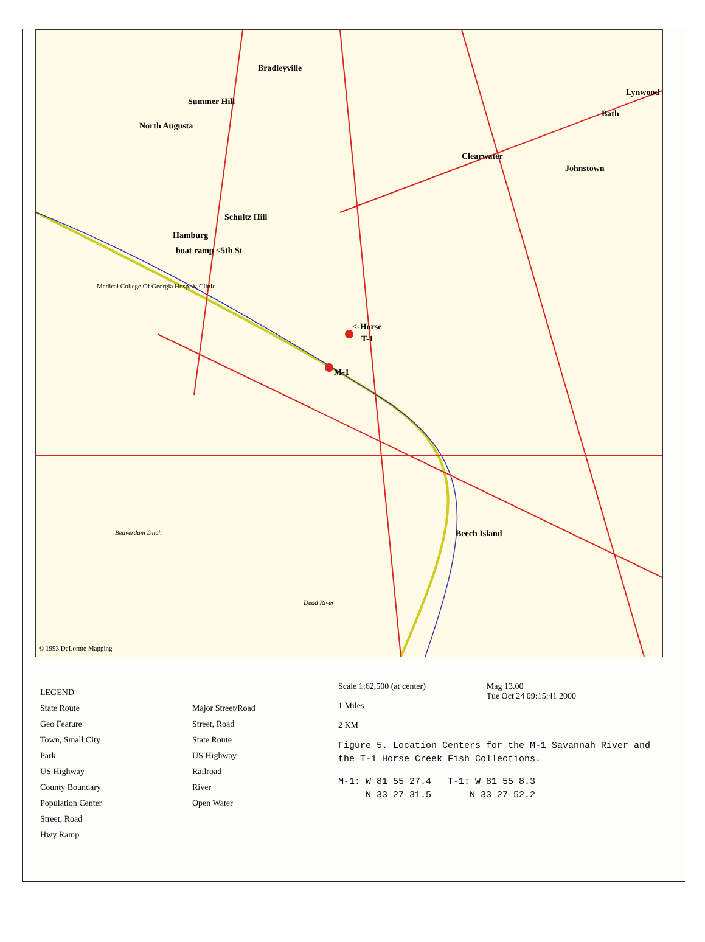Bradleyville
Summer Hill
North Augusta
Clearwater
Johnstown
Bath
Lynwood
Schultz Hill
Hamburg
boat ramp <5th St
<-Horse
T-1
M-1
Beech Island
Medical College Of Georgia Hosp. & Clinic
Beaverdam Ditch
Dead River
© 1993 DeLorme Mapping
LEGEND
State Route
Geo Feature
Town, Small City
Park
US Highway
County Boundary
Population Center
Street, Road
Hwy Ramp
Major Street/Road
Street, Road
State Route
US Highway
Railroad
River
Open Water
Scale 1:62,500 (at center)
1 Miles
2 KM
Mag 13.00
Tue Oct 24 09:15:41 2000
Figure 5. Location Centers for the M-1 Savannah River and the T-1 Horse Creek Fish Collections.
M-1: W 81 55 27.4 T-1: W 81 55 8.3
N 33 27 31.5 N 33 27 52.2